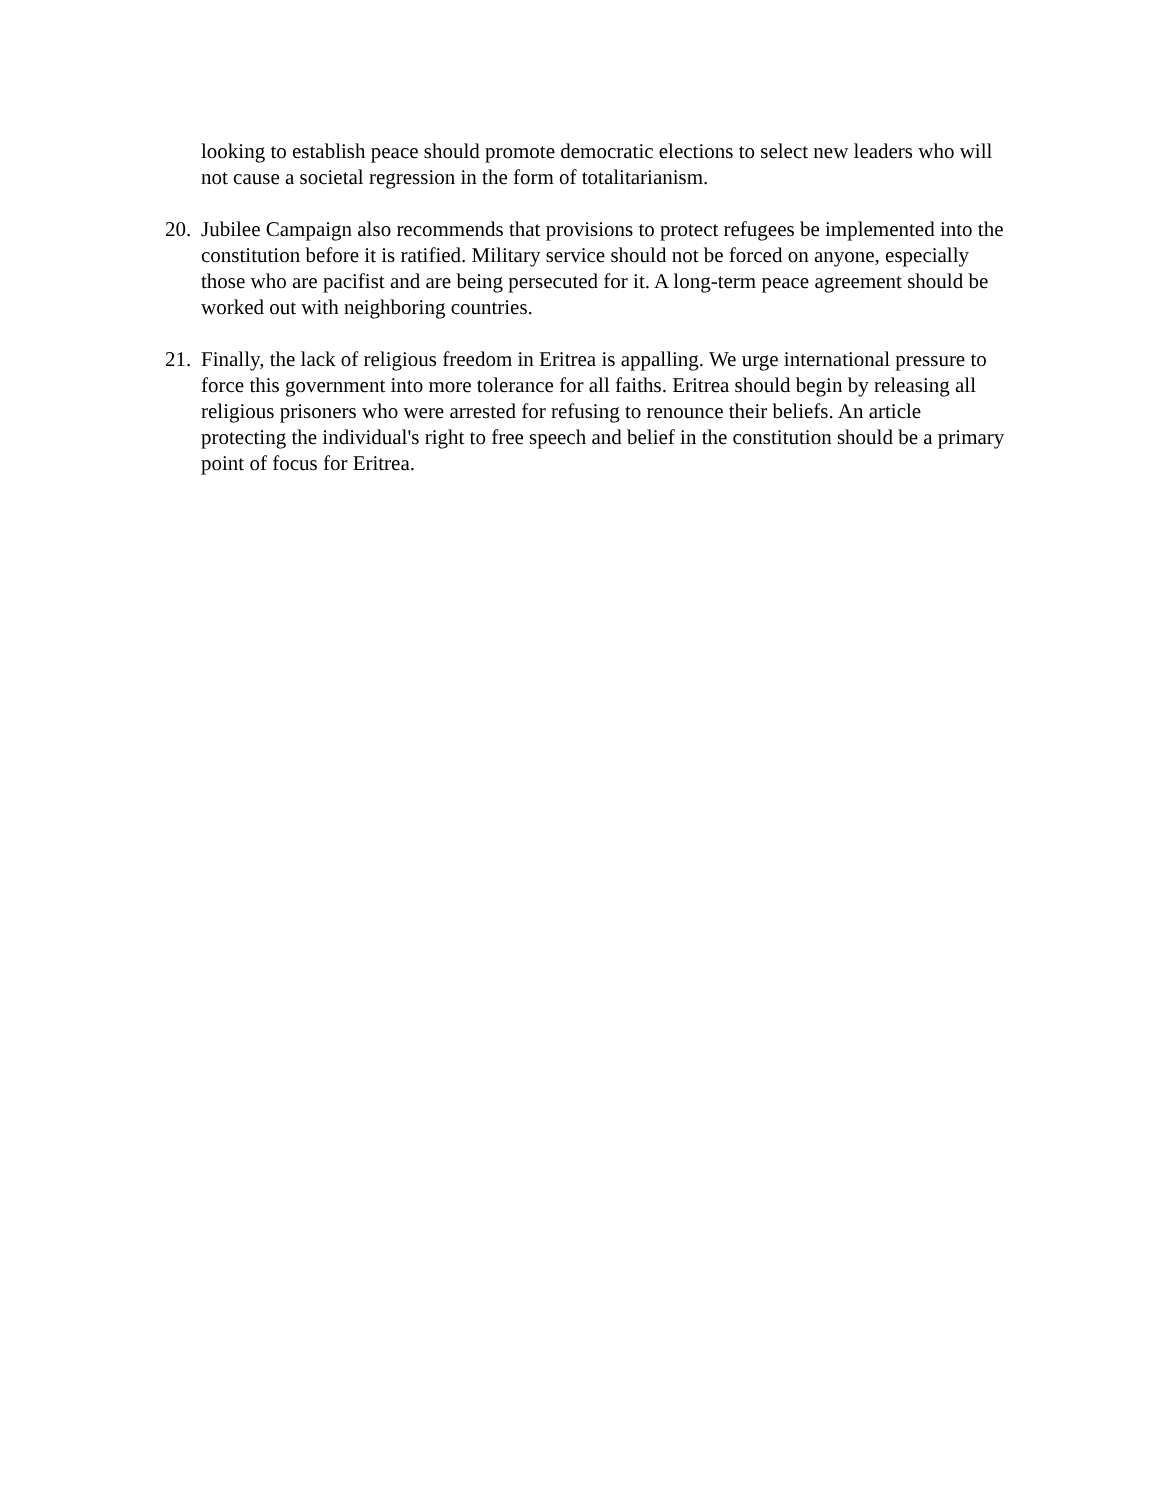looking to establish peace should promote democratic elections to select new leaders who will not cause a societal regression in the form of totalitarianism.
20.
Jubilee Campaign also recommends that provisions to protect refugees be implemented into the constitution before it is ratified. Military service should not be forced on anyone, especially those who are pacifist and are being persecuted for it. A long-term peace agreement should be worked out with neighboring countries.
21.
Finally, the lack of religious freedom in Eritrea is appalling. We urge international pressure to force this government into more tolerance for all faiths. Eritrea should begin by releasing all religious prisoners who were arrested for refusing to renounce their beliefs. An article protecting the individual's right to free speech and belief in the constitution should be a primary point of focus for Eritrea.